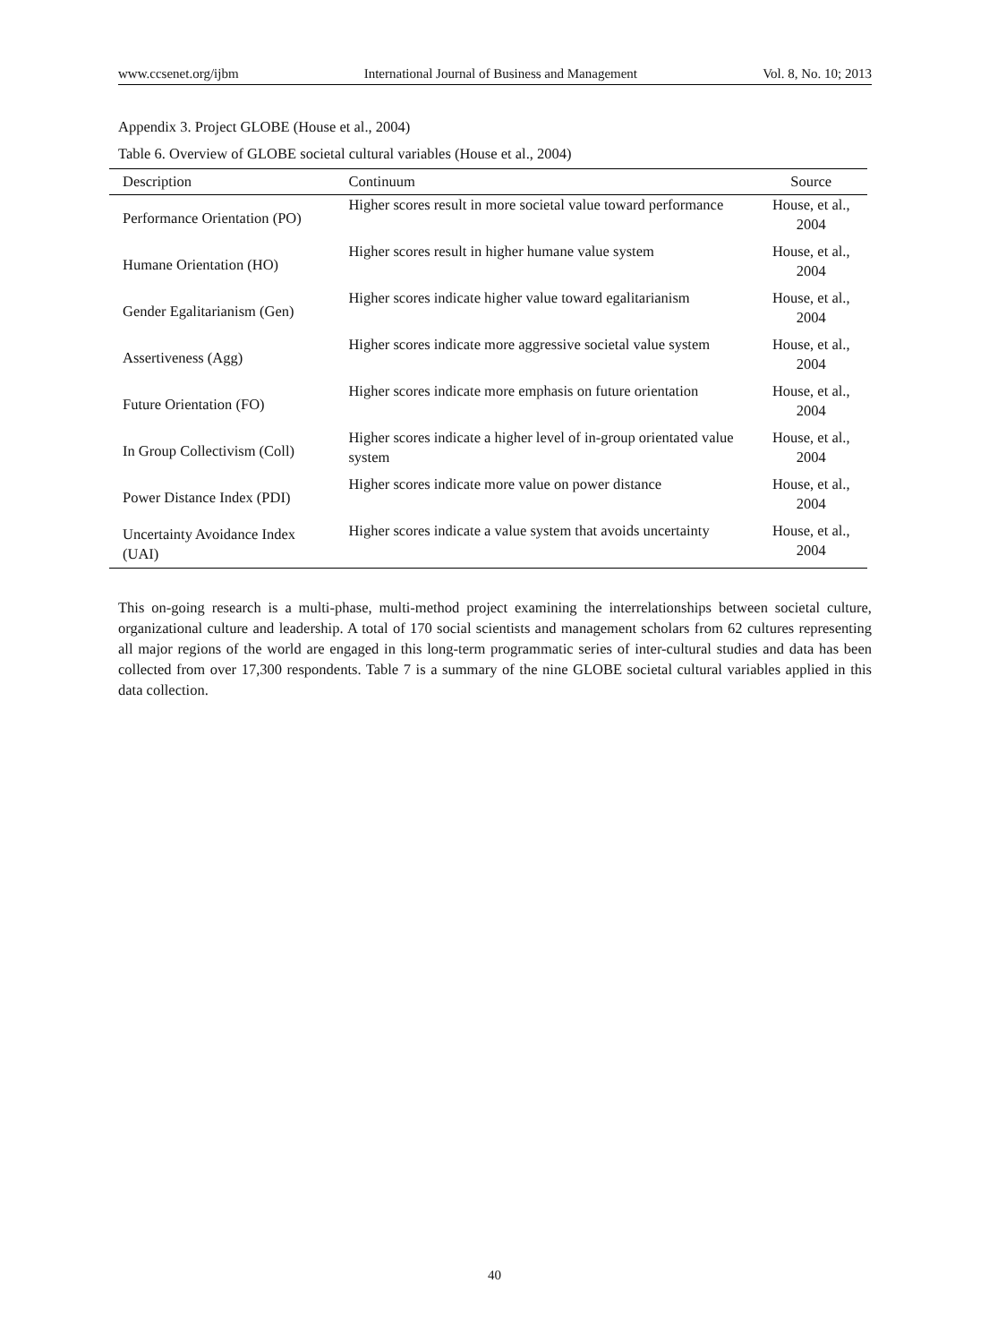www.ccsenet.org/ijbm International Journal of Business and Management Vol. 8, No. 10; 2013
Appendix 3. Project GLOBE (House et al., 2004)
Table 6. Overview of GLOBE societal cultural variables (House et al., 2004)
| Description | Continuum | Source |
| --- | --- | --- |
| Performance Orientation (PO) | Higher scores result in more societal value toward performance | House, et al., 2004 |
| Humane Orientation (HO) | Higher scores result in higher humane value system | House, et al., 2004 |
| Gender Egalitarianism (Gen) | Higher scores indicate higher value toward egalitarianism | House, et al., 2004 |
| Assertiveness (Agg) | Higher scores indicate more aggressive societal value system | House, et al., 2004 |
| Future Orientation (FO) | Higher scores indicate more emphasis on future orientation | House, et al., 2004 |
| In Group Collectivism (Coll) | Higher scores indicate a higher level of in-group orientated value system | House, et al., 2004 |
| Power Distance Index (PDI) | Higher scores indicate more value on power distance | House, et al., 2004 |
| Uncertainty Avoidance Index (UAI) | Higher scores indicate a value system that avoids uncertainty | House, et al., 2004 |
This on-going research is a multi-phase, multi-method project examining the interrelationships between societal culture, organizational culture and leadership. A total of 170 social scientists and management scholars from 62 cultures representing all major regions of the world are engaged in this long-term programmatic series of inter-cultural studies and data has been collected from over 17,300 respondents. Table 7 is a summary of the nine GLOBE societal cultural variables applied in this data collection.
40